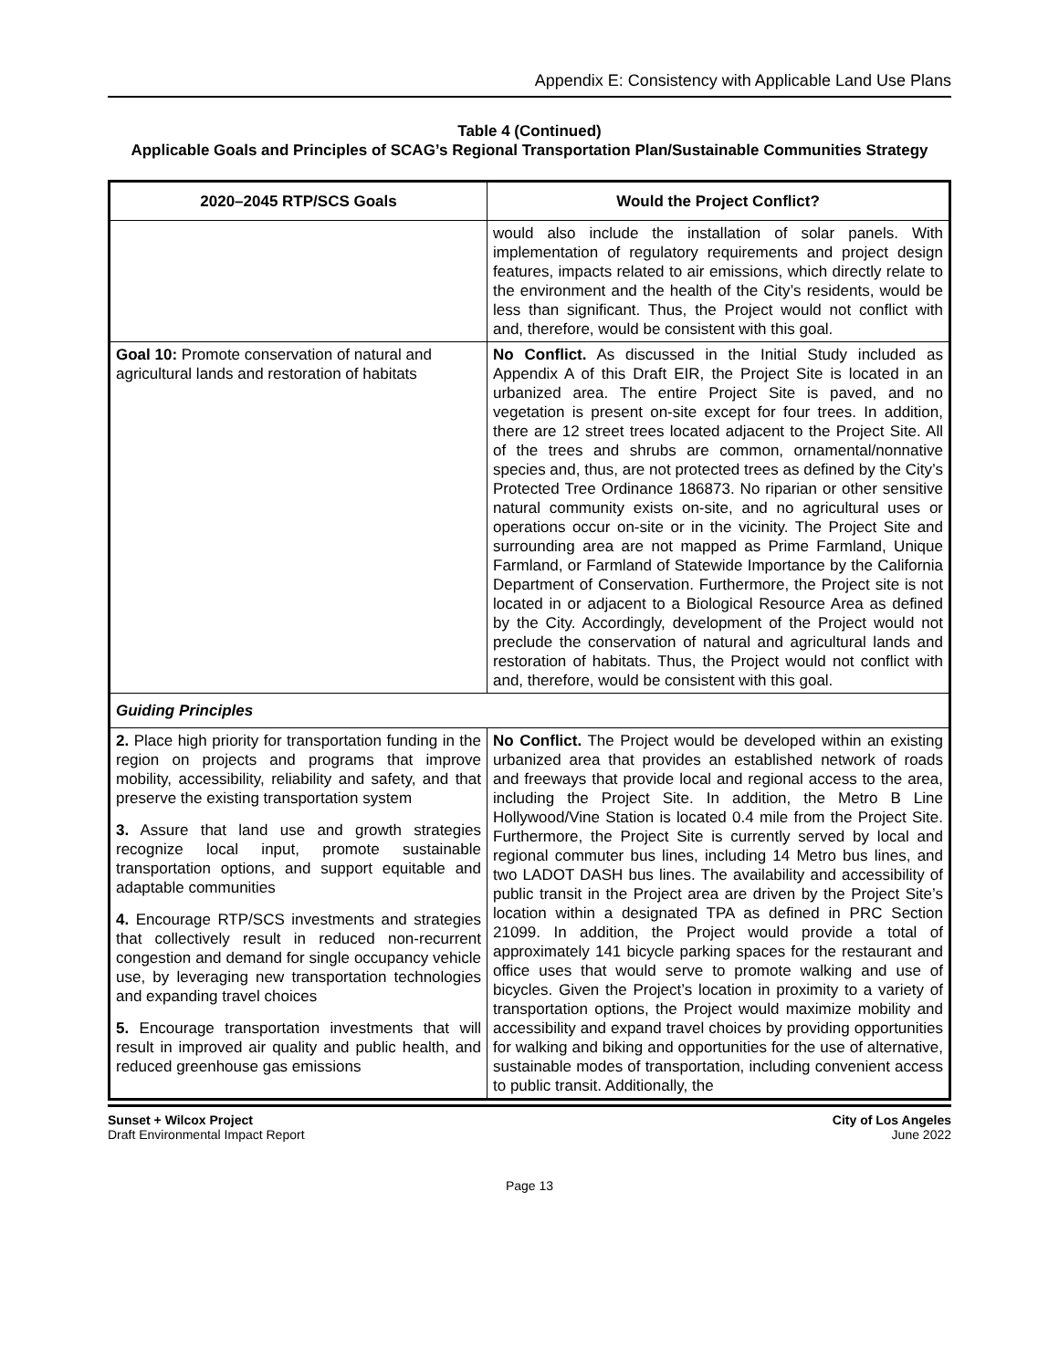Appendix E: Consistency with Applicable Land Use Plans
Table 4 (Continued)
Applicable Goals and Principles of SCAG’s Regional Transportation Plan/Sustainable Communities Strategy
| 2020–2045 RTP/SCS Goals | Would the Project Conflict? |
| --- | --- |
| | would also include the installation of solar panels. With implementation of regulatory requirements and project design features, impacts related to air emissions, which directly relate to the environment and the health of the City’s residents, would be less than significant. Thus, the Project would not conflict with and, therefore, would be consistent with this goal. |
| Goal 10: Promote conservation of natural and agricultural lands and restoration of habitats | No Conflict. As discussed in the Initial Study included as Appendix A of this Draft EIR, the Project Site is located in an urbanized area. The entire Project Site is paved, and no vegetation is present on-site except for four trees. In addition, there are 12 street trees located adjacent to the Project Site. All of the trees and shrubs are common, ornamental/nonnative species and, thus, are not protected trees as defined by the City’s Protected Tree Ordinance 186873. No riparian or other sensitive natural community exists on-site, and no agricultural uses or operations occur on-site or in the vicinity. The Project Site and surrounding area are not mapped as Prime Farmland, Unique Farmland, or Farmland of Statewide Importance by the California Department of Conservation. Furthermore, the Project site is not located in or adjacent to a Biological Resource Area as defined by the City. Accordingly, development of the Project would not preclude the conservation of natural and agricultural lands and restoration of habitats. Thus, the Project would not conflict with and, therefore, would be consistent with this goal. |
| Guiding Principles | |
| 2. Place high priority for transportation funding in the region on projects and programs that improve mobility, accessibility, reliability and safety, and that preserve the existing transportation system 3. Assure that land use and growth strategies recognize local input, promote sustainable transportation options, and support equitable and adaptable communities 4. Encourage RTP/SCS investments and strategies that collectively result in reduced non-recurrent congestion and demand for single occupancy vehicle use, by leveraging new transportation technologies and expanding travel choices 5. Encourage transportation investments that will result in improved air quality and public health, and reduced greenhouse gas emissions | No Conflict. The Project would be developed within an existing urbanized area that provides an established network of roads and freeways that provide local and regional access to the area, including the Project Site. In addition, the Metro B Line Hollywood/Vine Station is located 0.4 mile from the Project Site. Furthermore, the Project Site is currently served by local and regional commuter bus lines, including 14 Metro bus lines, and two LADOT DASH bus lines. The availability and accessibility of public transit in the Project area are driven by the Project Site’s location within a designated TPA as defined in PRC Section 21099. In addition, the Project would provide a total of approximately 141 bicycle parking spaces for the restaurant and office uses that would serve to promote walking and use of bicycles. Given the Project’s location in proximity to a variety of transportation options, the Project would maximize mobility and accessibility and expand travel choices by providing opportunities for walking and biking and opportunities for the use of alternative, sustainable modes of transportation, including convenient access to public transit. Additionally, the |
Sunset + Wilcox Project
Draft Environmental Impact Report
City of Los Angeles
June 2022
Page 13